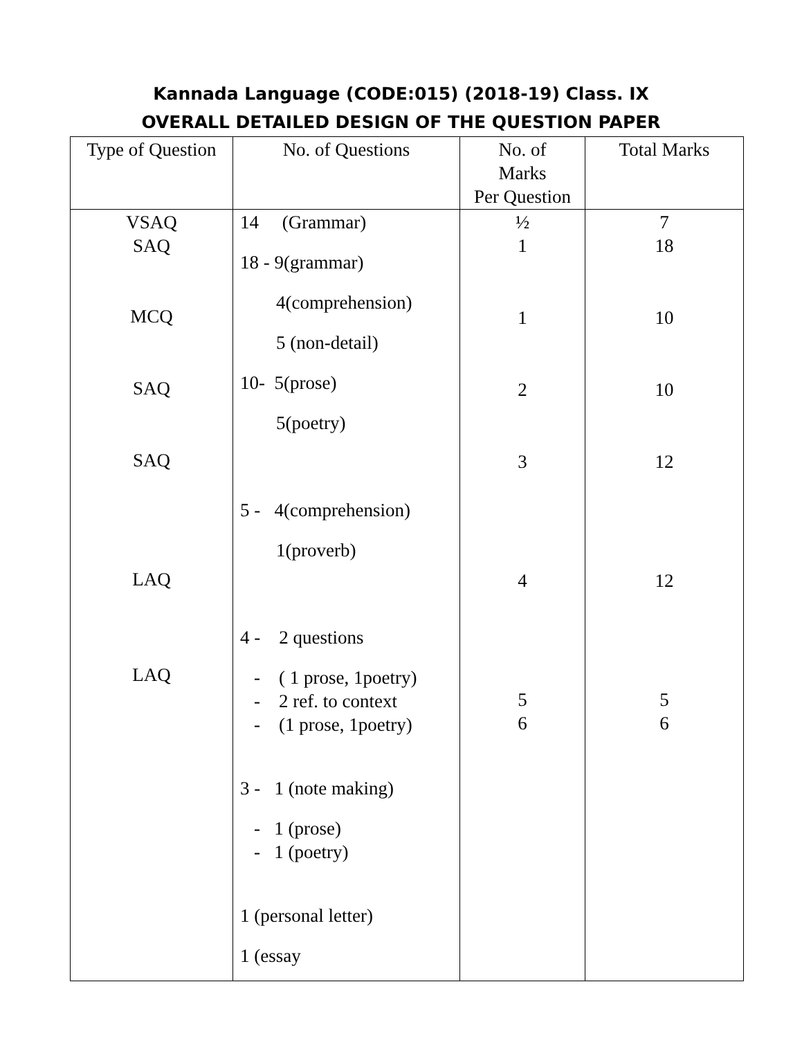Kannada Language (CODE:015) (2018-19) Class. IX
OVERALL DETAILED DESIGN OF THE QUESTION PAPER
| Type of Question | No. of Questions | No. of Marks Per Question | Total Marks |
| --- | --- | --- | --- |
| VSAQ SAQ MCQ SAQ SAQ LAQ LAQ | 14 (Grammar) 18 - 9(grammar) 4(comprehension) 5 (non-detail) 10- 5(prose) 5(poetry) 5 - 4(comprehension) 1(proverb) 4 - 2 questions - ( 1 prose, 1poetry) - 2 ref. to context - (1 prose, 1poetry) 3 - 1 (note making) - 1 (prose) - 1 (poetry) 1 (personal letter) 1 (essay | ½ 1 1 2 3 4 5 6 | 7 18 10 10 12 12 5 6 |